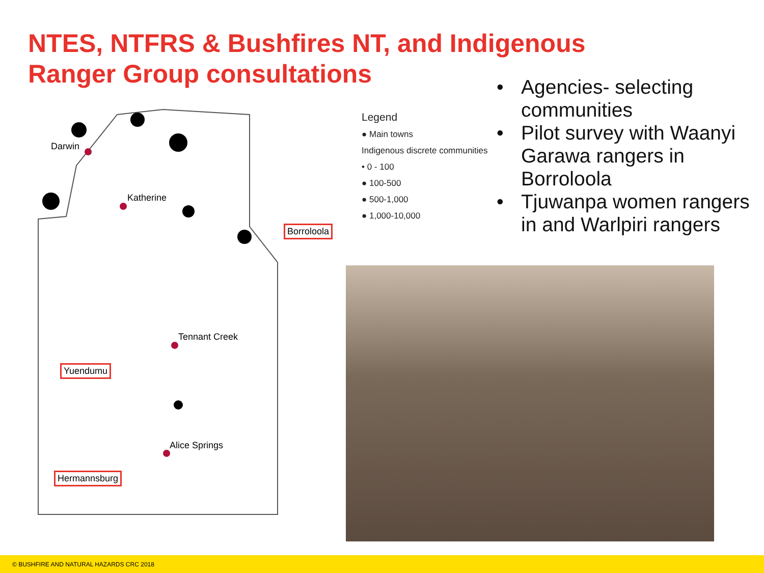NTES, NTFRS & Bushfires NT, and Indigenous Ranger Group consultations
Darwin
Katherine
Borroloola
Tennant Creek
Yuendumu
Alice Springs
Hermannsburg
Legend
● Main towns
Indigenous discrete communities
• 0 - 100
● 100-500
● 500-1,000
● 1,000-10,000
• Agencies- selecting communities
• Pilot survey with Waanyi Garawa rangers in Borroloola
• Tjuwanpa women rangers in and Warlpiri rangers
© BUSHFIRE AND NATURAL HAZARDS CRC 2018